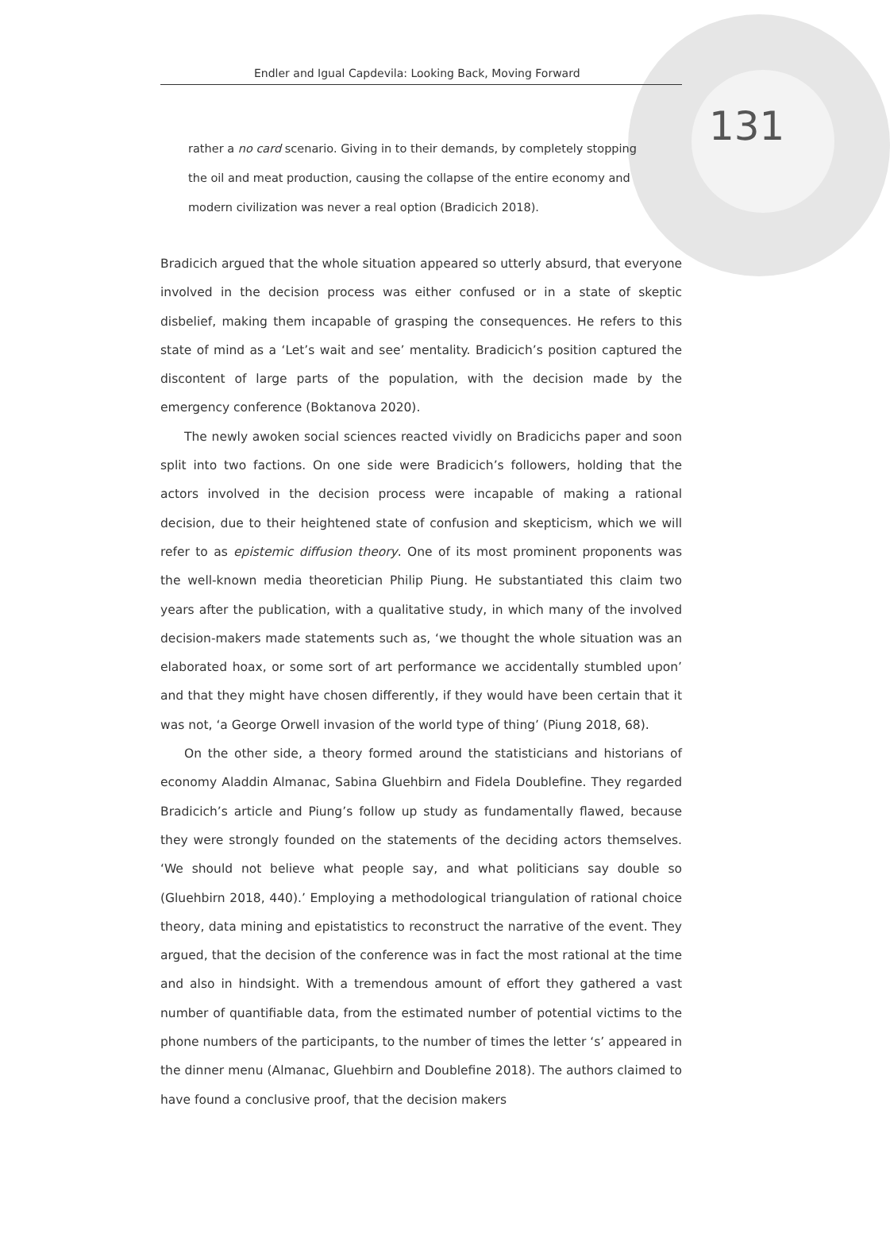Endler and Igual Capdevila: Looking Back, Moving Forward
131
rather a no card scenario. Giving in to their demands, by completely stopping the oil and meat production, causing the collapse of the entire economy and modern civilization was never a real option (Bradicich 2018).
Bradicich argued that the whole situation appeared so utterly absurd, that everyone involved in the decision process was either confused or in a state of skeptic disbelief, making them incapable of grasping the consequences. He refers to this state of mind as a ‘Let’s wait and see’ mentality. Bradicich’s position captured the discontent of large parts of the population, with the decision made by the emergency conference (Boktanova 2020).
The newly awoken social sciences reacted vividly on Bradicichs paper and soon split into two factions. On one side were Bradicich’s followers, holding that the actors involved in the decision process were incapable of making a rational decision, due to their heightened state of confusion and skepticism, which we will refer to as epistemic diffusion theory. One of its most prominent proponents was the well-known media theoretician Philip Piung. He substantiated this claim two years after the publication, with a qualitative study, in which many of the involved decision-makers made statements such as, ‘we thought the whole situation was an elaborated hoax, or some sort of art performance we accidentally stumbled upon’ and that they might have chosen differently, if they would have been certain that it was not, ‘a George Orwell invasion of the world type of thing’ (Piung 2018, 68).
On the other side, a theory formed around the statisticians and historians of economy Aladdin Almanac, Sabina Gluehbirn and Fidela Doublefine. They regarded Bradicich’s article and Piung’s follow up study as fundamentally flawed, because they were strongly founded on the statements of the deciding actors themselves. ‘We should not believe what people say, and what politicians say double so (Gluehbirn 2018, 440).’ Employing a methodological triangulation of rational choice theory, data mining and epistatistics to reconstruct the narrative of the event. They argued, that the decision of the conference was in fact the most rational at the time and also in hindsight. With a tremendous amount of effort they gathered a vast number of quantifiable data, from the estimated number of potential victims to the phone numbers of the participants, to the number of times the letter ‘s’ appeared in the dinner menu (Almanac, Gluehbirn and Doublefine 2018). The authors claimed to have found a conclusive proof, that the decision makers